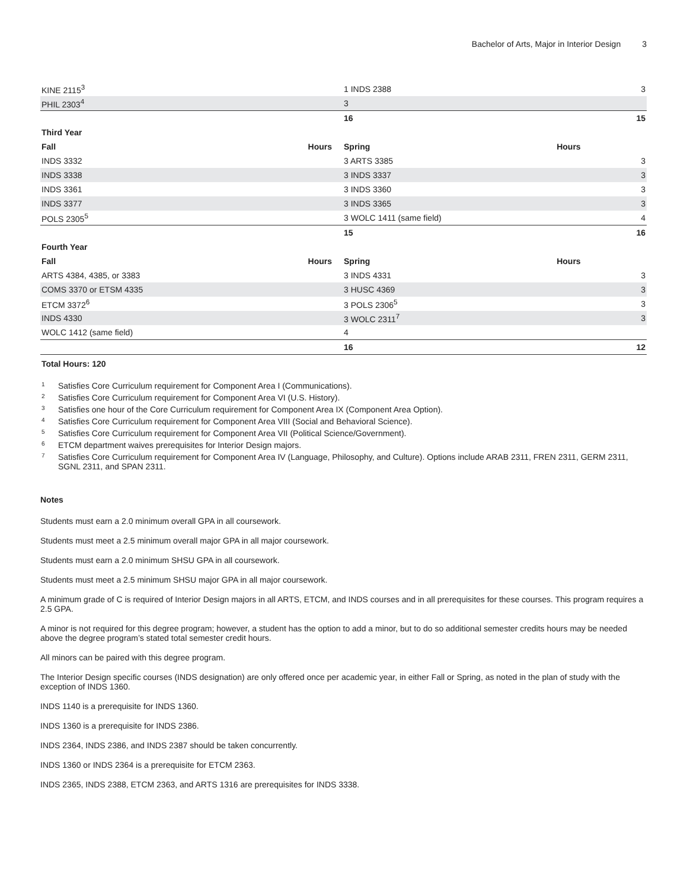Bachelor of Arts, Major in Interior Design 3
| KINE 2115<sup>3</sup> | | 1 INDS 2388 | 3 |
| PHIL 2303<sup>4</sup> | | 3 | |
| | | 16 | 15 |
| Third Year | | | |
| Fall Hours | | Spring Hours | |
| INDS 3332 | | 3 ARTS 3385 | 3 |
| INDS 3338 | | 3 INDS 3337 | 3 |
| INDS 3361 | | 3 INDS 3360 | 3 |
| INDS 3377 | | 3 INDS 3365 | 3 |
| POLS 2305<sup>5</sup> | | 3 WOLC 1411 (same field) | 4 |
| | | 15 | 16 |
| Fourth Year | | | |
| Fall Hours | | Spring Hours | |
| ARTS 4384, 4385, or 3383 | | 3 INDS 4331 | 3 |
| COMS 3370 or ETSM 4335 | | 3 HUSC 4369 | 3 |
| ETCM 3372<sup>6</sup> | | 3 POLS 2306<sup>5</sup> | 3 |
| INDS 4330 | | 3 WOLC 2311<sup>7</sup> | 3 |
| WOLC 1412 (same field) | | 4 | |
| | | 16 | 12 |
| Total Hours: 120 | | | |
<sup>1</sup> Satisfies Core Curriculum requirement for Component Area I (Communications).
<sup>2</sup> Satisfies Core Curriculum requirement for Component Area VI (U.S. History).
<sup>3</sup> Satisfies one hour of the Core Curriculum requirement for Component Area IX (Component Area Option).
<sup>4</sup> Satisfies Core Curriculum requirement for Component Area VIII (Social and Behavioral Science).
<sup>5</sup> Satisfies Core Curriculum requirement for Component Area VII (Political Science/Government).
<sup>6</sup> ETCM department waives prerequisites for Interior Design majors.
<sup>7</sup> Satisfies Core Curriculum requirement for Component Area IV (Language, Philosophy, and Culture). Options include ARAB 2311, FREN 2311, GERM 2311, SGNL 2311, and SPAN 2311.
Notes
Students must earn a 2.0 minimum overall GPA in all coursework.
Students must meet a 2.5 minimum overall major GPA in all major coursework.
Students must earn a 2.0 minimum SHSU GPA in all coursework.
Students must meet a 2.5 minimum SHSU major GPA in all major coursework.
A minimum grade of C is required of Interior Design majors in all ARTS, ETCM, and INDS courses and in all prerequisites for these courses. This program requires a 2.5 GPA.
A minor is not required for this degree program; however, a student has the option to add a minor, but to do so additional semester credits hours may be needed above the degree program’s stated total semester credit hours.
All minors can be paired with this degree program.
The Interior Design specific courses (INDS designation) are only offered once per academic year, in either Fall or Spring, as noted in the plan of study with the exception of INDS 1360.
INDS 1140 is a prerequisite for INDS 1360.
INDS 1360 is a prerequisite for INDS 2386.
INDS 2364, INDS 2386, and INDS 2387 should be taken concurrently.
INDS 1360 or INDS 2364 is a prerequisite for ETCM 2363.
INDS 2365, INDS 2388, ETCM 2363, and ARTS 1316 are prerequisites for INDS 3338.